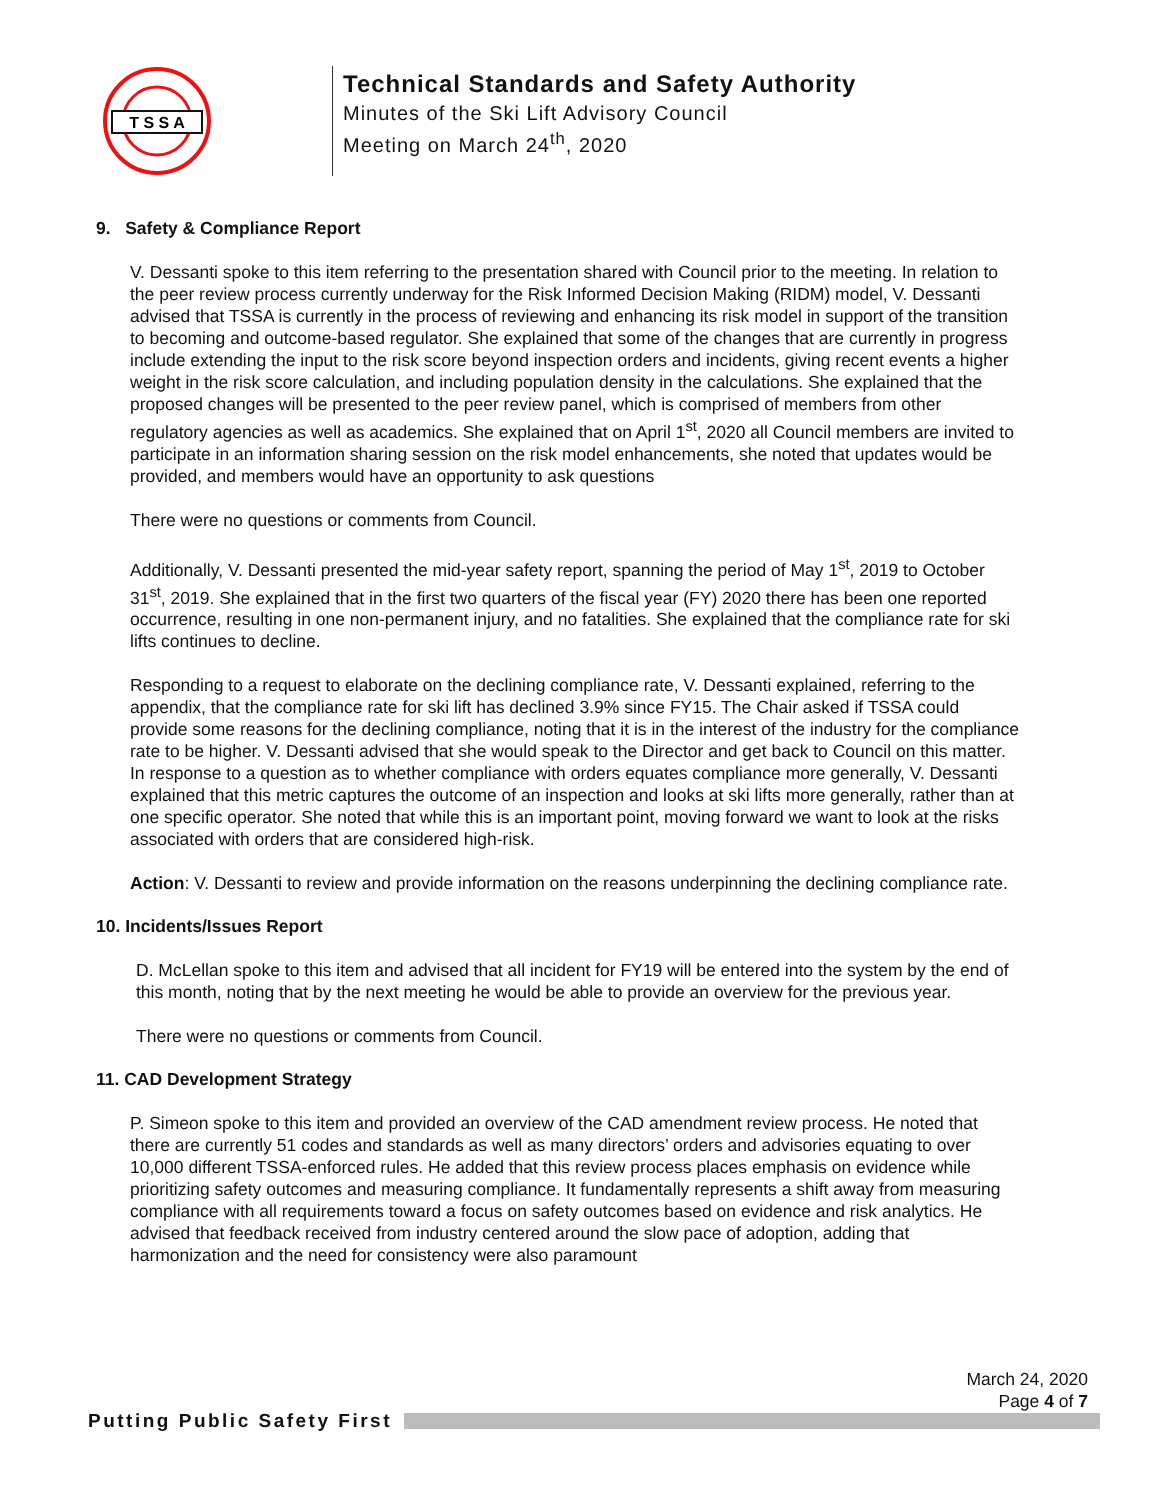T S S A
Technical Standards and Safety Authority
Minutes of the Ski Lift Advisory Council
Meeting on March 24<sup>th</sup>, 2020
9. Safety & Compliance Report
V. Dessanti spoke to this item referring to the presentation shared with Council prior to the meeting. In relation to the peer review process currently underway for the Risk Informed Decision Making (RIDM) model, V. Dessanti advised that TSSA is currently in the process of reviewing and enhancing its risk model in support of the transition to becoming and outcome-based regulator. She explained that some of the changes that are currently in progress include extending the input to the risk score beyond inspection orders and incidents, giving recent events a higher weight in the risk score calculation, and including population density in the calculations. She explained that the proposed changes will be presented to the peer review panel, which is comprised of members from other regulatory agencies as well as academics. She explained that on April 1<sup>st</sup>, 2020 all Council members are invited to participate in an information sharing session on the risk model enhancements, she noted that updates would be provided, and members would have an opportunity to ask questions
There were no questions or comments from Council.
Additionally, V. Dessanti presented the mid-year safety report, spanning the period of May 1<sup>st</sup>, 2019 to October 31<sup>st</sup>, 2019. She explained that in the first two quarters of the fiscal year (FY) 2020 there has been one reported occurrence, resulting in one non-permanent injury, and no fatalities. She explained that the compliance rate for ski lifts continues to decline.
Responding to a request to elaborate on the declining compliance rate, V. Dessanti explained, referring to the appendix, that the compliance rate for ski lift has declined 3.9% since FY15. The Chair asked if TSSA could provide some reasons for the declining compliance, noting that it is in the interest of the industry for the compliance rate to be higher. V. Dessanti advised that she would speak to the Director and get back to Council on this matter. In response to a question as to whether compliance with orders equates compliance more generally, V. Dessanti explained that this metric captures the outcome of an inspection and looks at ski lifts more generally, rather than at one specific operator. She noted that while this is an important point, moving forward we want to look at the risks associated with orders that are considered high-risk.
Action: V. Dessanti to review and provide information on the reasons underpinning the declining compliance rate.
10. Incidents/Issues Report
D. McLellan spoke to this item and advised that all incident for FY19 will be entered into the system by the end of this month, noting that by the next meeting he would be able to provide an overview for the previous year.
There were no questions or comments from Council.
11. CAD Development Strategy
P. Simeon spoke to this item and provided an overview of the CAD amendment review process. He noted that there are currently 51 codes and standards as well as many directors’ orders and advisories equating to over 10,000 different TSSA-enforced rules. He added that this review process places emphasis on evidence while prioritizing safety outcomes and measuring compliance. It fundamentally represents a shift away from measuring compliance with all requirements toward a focus on safety outcomes based on evidence and risk analytics. He advised that feedback received from industry centered around the slow pace of adoption, adding that harmonization and the need for consistency were also paramount
March 24, 2020
Page 4 of 7
Putting Public Safety First